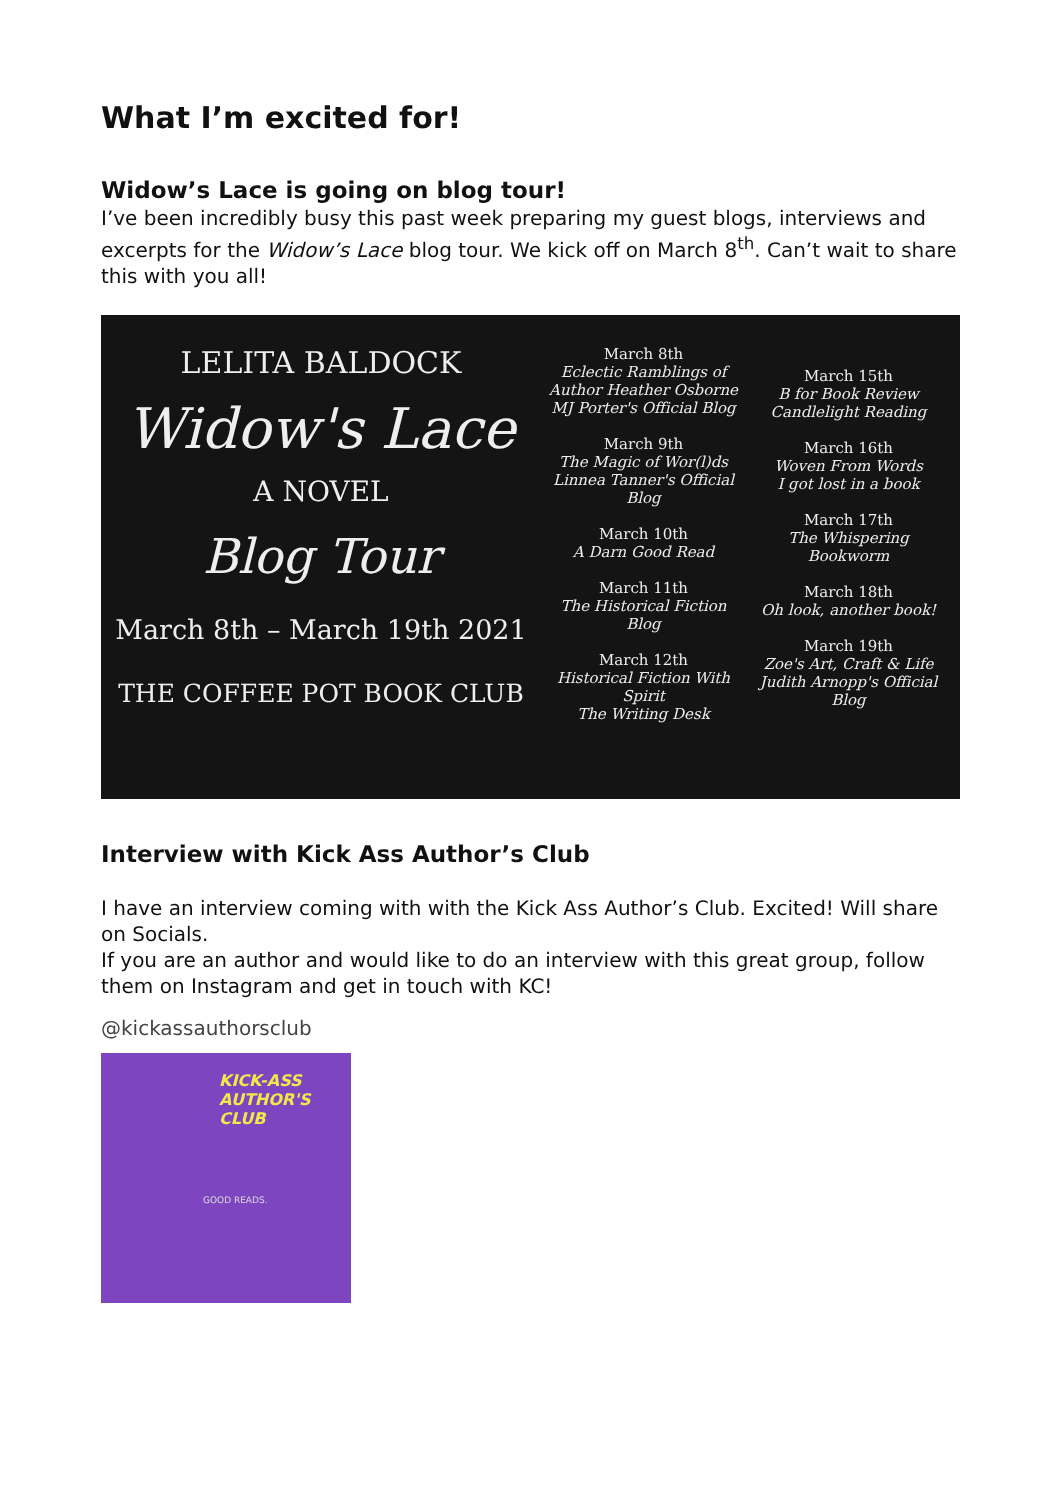What I’m excited for!
Widow’s Lace is going on blog tour!
I’ve been incredibly busy this past week preparing my guest blogs, interviews and excerpts for the Widow’s Lace blog tour. We kick off on March 8<sup>th</sup>. Can’t wait to share this with you all!
LELITA BALDOCK
Widow's Lace
A NOVEL
Blog Tour
March 8th – March 19th 2021
THE COFFEE POT BOOK CLUB
March 8th
Eclectic Ramblings of Author Heather Osborne
MJ Porter's Official Blog
March 9th
The Magic of Wor(l)ds
Linnea Tanner's Official Blog
March 10th
A Darn Good Read
March 11th
The Historical Fiction Blog
March 12th
Historical Fiction With Spirit
The Writing Desk
March 15th
B for Book Review
Candlelight Reading
March 16th
Woven From Words
I got lost in a book
March 17th
The Whispering Bookworm
March 18th
Oh look, another book!
March 19th
Zoe's Art, Craft & Life
Judith Arnopp's Official Blog
Interview with Kick Ass Author’s Club
I have an interview coming with with the Kick Ass Author’s Club. Excited! Will share on Socials.
If you are an author and would like to do an interview with this great group, follow them on Instagram and get in touch with KC!
@kickassauthorsclub
KICK-ASS
AUTHOR'S CLUB
GOOD READS.